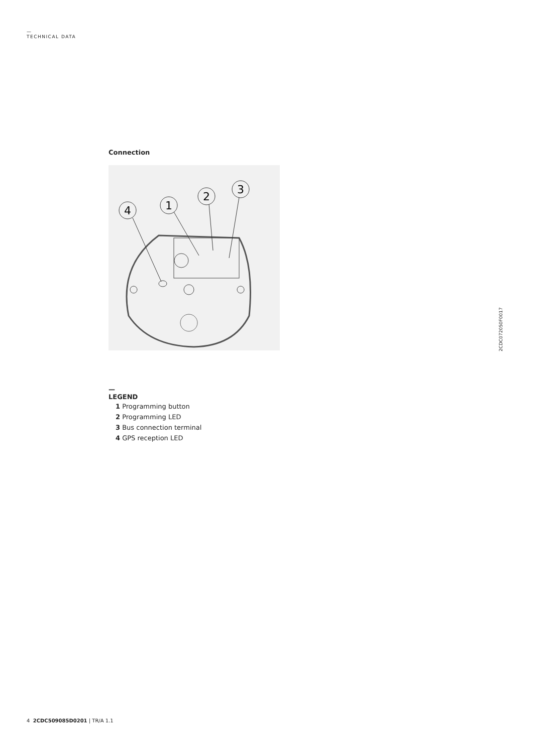—
TECHNICAL DATA
Connection
4
1
2
3
—
LEGEND
1 Programming button
2 Programming LED
3 Bus connection terminal
4 GPS reception LED
2CDC072050F0017
4 2CDC509085D0201 | TR/A 1.1